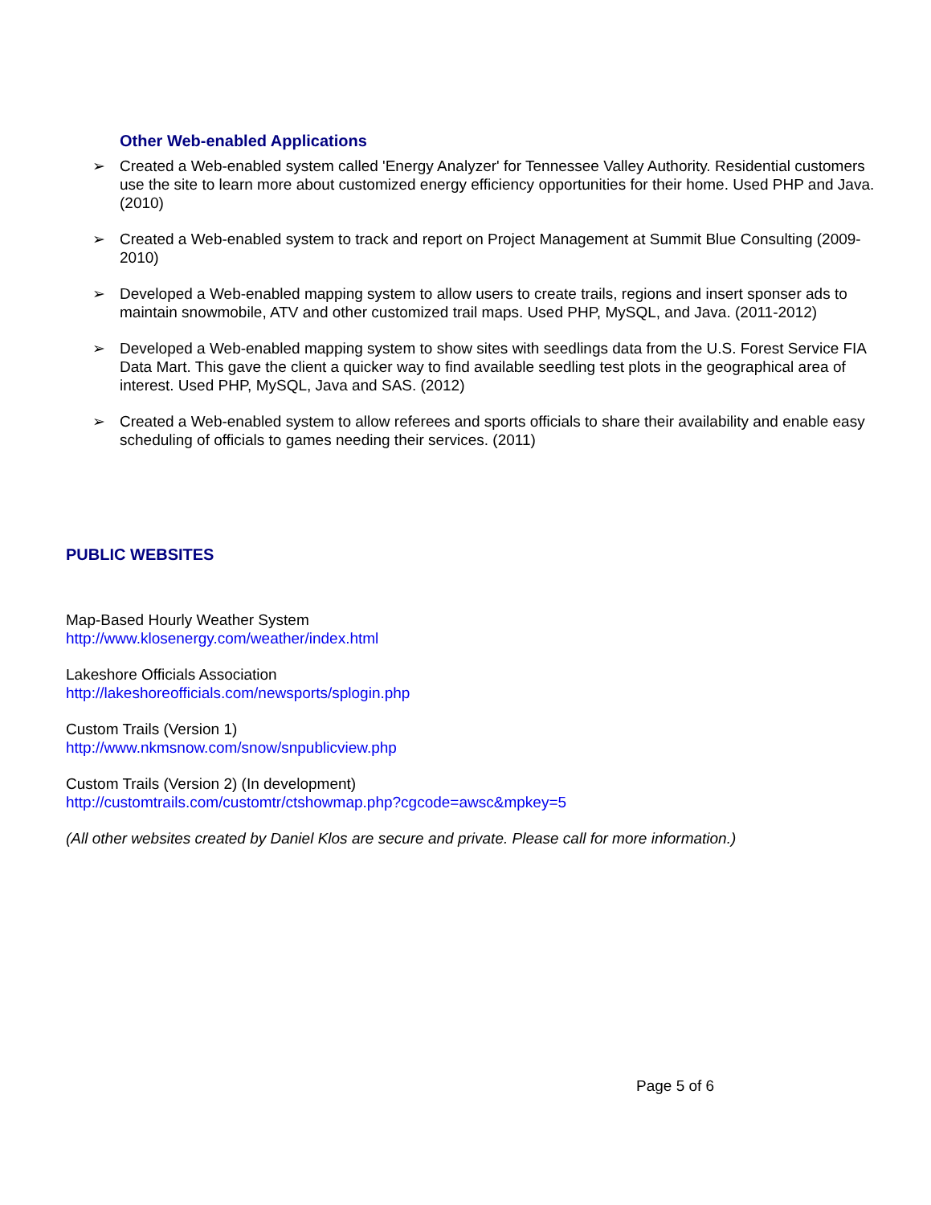Other Web-enabled Applications
➢ Created a Web-enabled system called 'Energy Analyzer' for Tennessee Valley Authority. Residential customers use the site to learn more about customized energy efficiency opportunities for their home. Used PHP and Java. (2010)
➢ Created a Web-enabled system to track and report on Project Management at Summit Blue Consulting (2009-2010)
➢ Developed a Web-enabled mapping system to allow users to create trails, regions and insert sponser ads to maintain snowmobile, ATV and other customized trail maps. Used PHP, MySQL, and Java. (2011-2012)
➢ Developed a Web-enabled mapping system to show sites with seedlings data from the U.S. Forest Service FIA Data Mart. This gave the client a quicker way to find available seedling test plots in the geographical area of interest. Used PHP, MySQL, Java and SAS. (2012)
➢ Created a Web-enabled system to allow referees and sports officials to share their availability and enable easy scheduling of officials to games needing their services. (2011)
PUBLIC WEBSITES
Map-Based Hourly Weather System
http://www.klosenergy.com/weather/index.html
Lakeshore Officials Association
http://lakeshoreofficials.com/newsports/splogin.php
Custom Trails (Version 1)
http://www.nkmsnow.com/snow/snpublicview.php
Custom Trails (Version 2) (In development)
http://customtrails.com/customtr/ctshowmap.php?cgcode=awsc&mpkey=5
(All other websites created by Daniel Klos are secure and private. Please call for more information.)
Page 5 of 6